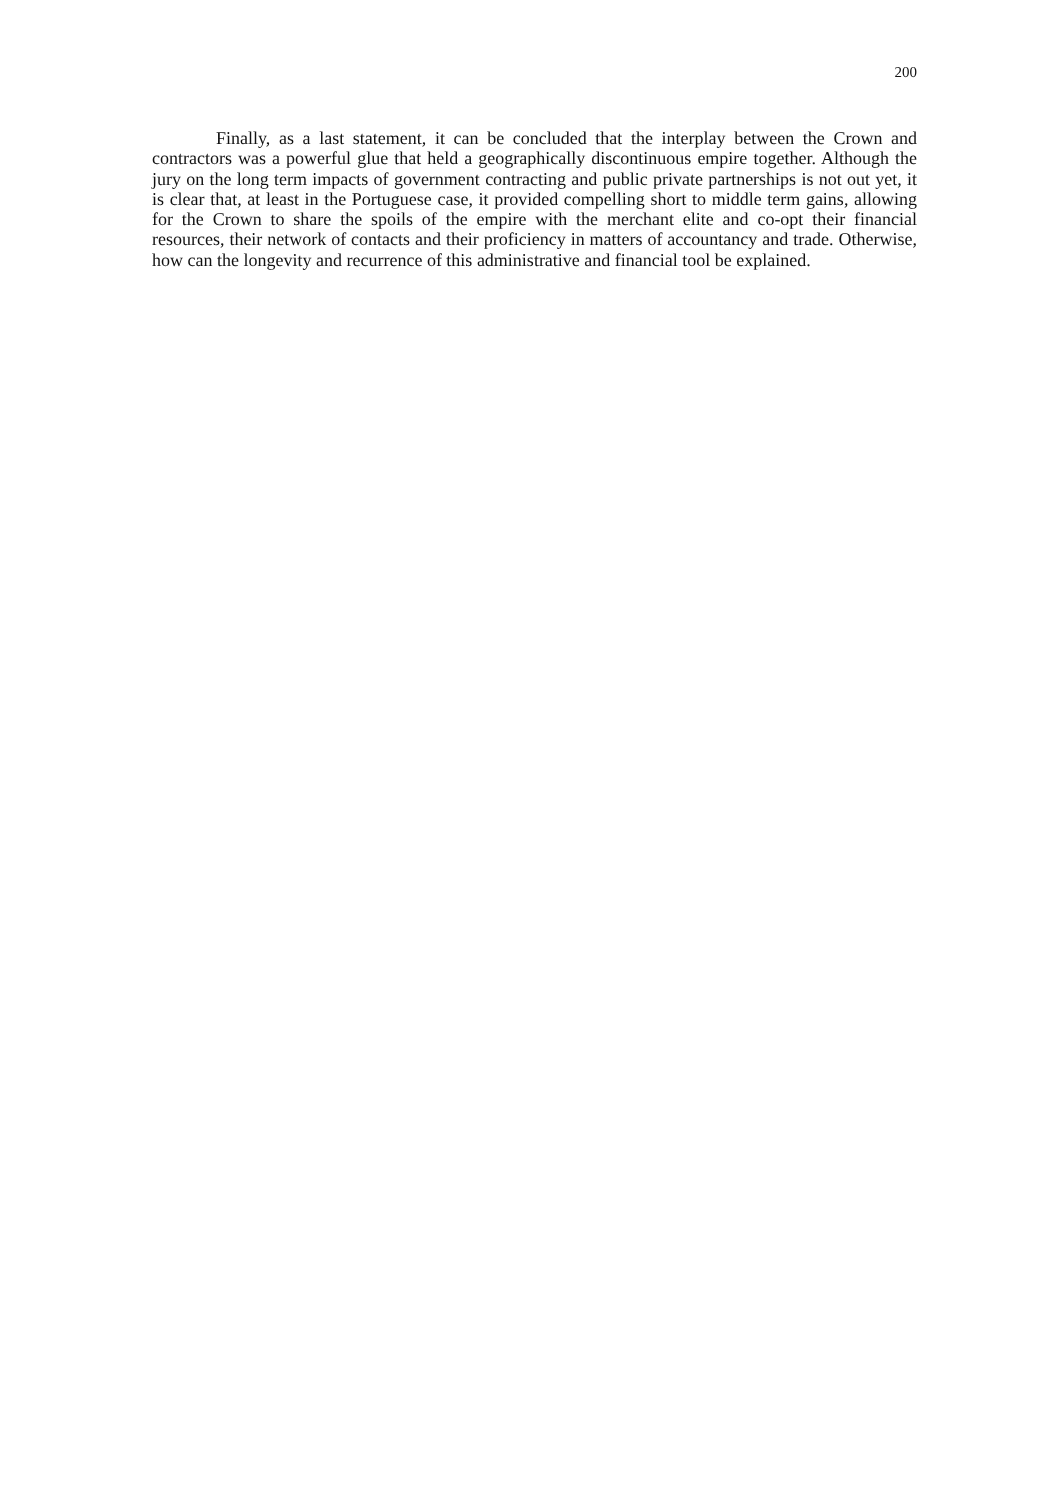200
Finally, as a last statement, it can be concluded that the interplay between the Crown and contractors was a powerful glue that held a geographically discontinuous empire together. Although the jury on the long term impacts of government contracting and public private partnerships is not out yet, it is clear that, at least in the Portuguese case, it provided compelling short to middle term gains, allowing for the Crown to share the spoils of the empire with the merchant elite and co-opt their financial resources, their network of contacts and their proficiency in matters of accountancy and trade. Otherwise, how can the longevity and recurrence of this administrative and financial tool be explained.